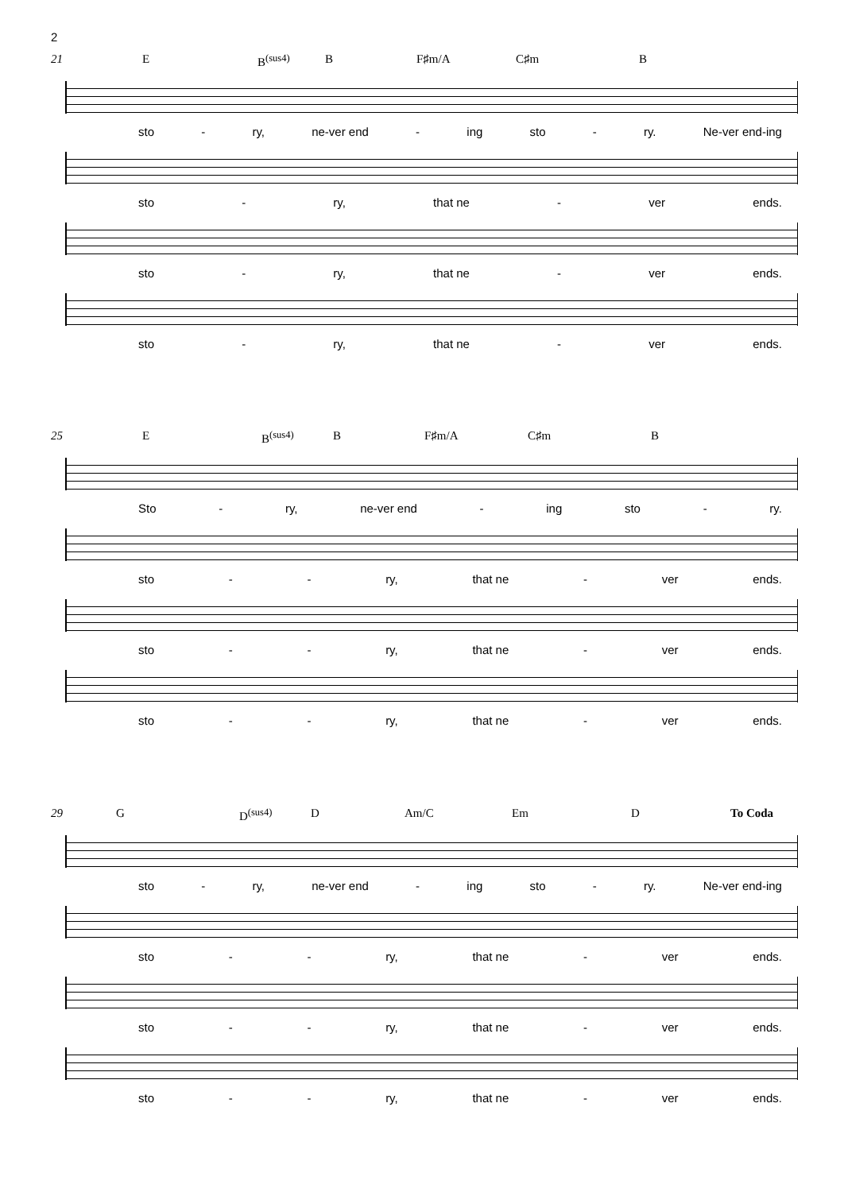2
21 E B<sup>(sus4)</sup> B F♯m/A C♯m B
sto - ry, ne-ver end - ing sto - ry. Ne-ver end-ing
sto - ry, that ne - ver ends.
sto - ry, that ne - ver ends.
sto - ry, that ne - ver ends.
25 E B<sup>(sus4)</sup> B F♯m/A C♯m B
Sto - ry, ne-ver end - ing sto - ry.
sto - - ry, that ne - ver ends.
sto - - ry, that ne - ver ends.
sto - - ry, that ne - ver ends.
29 G D<sup>(sus4)</sup> D Am/C Em D To Coda
sto - ry, ne-ver end - ing sto - ry. Ne-ver end-ing
sto - - ry, that ne - ver ends.
sto - - ry, that ne - ver ends.
sto - - ry, that ne - ver ends.